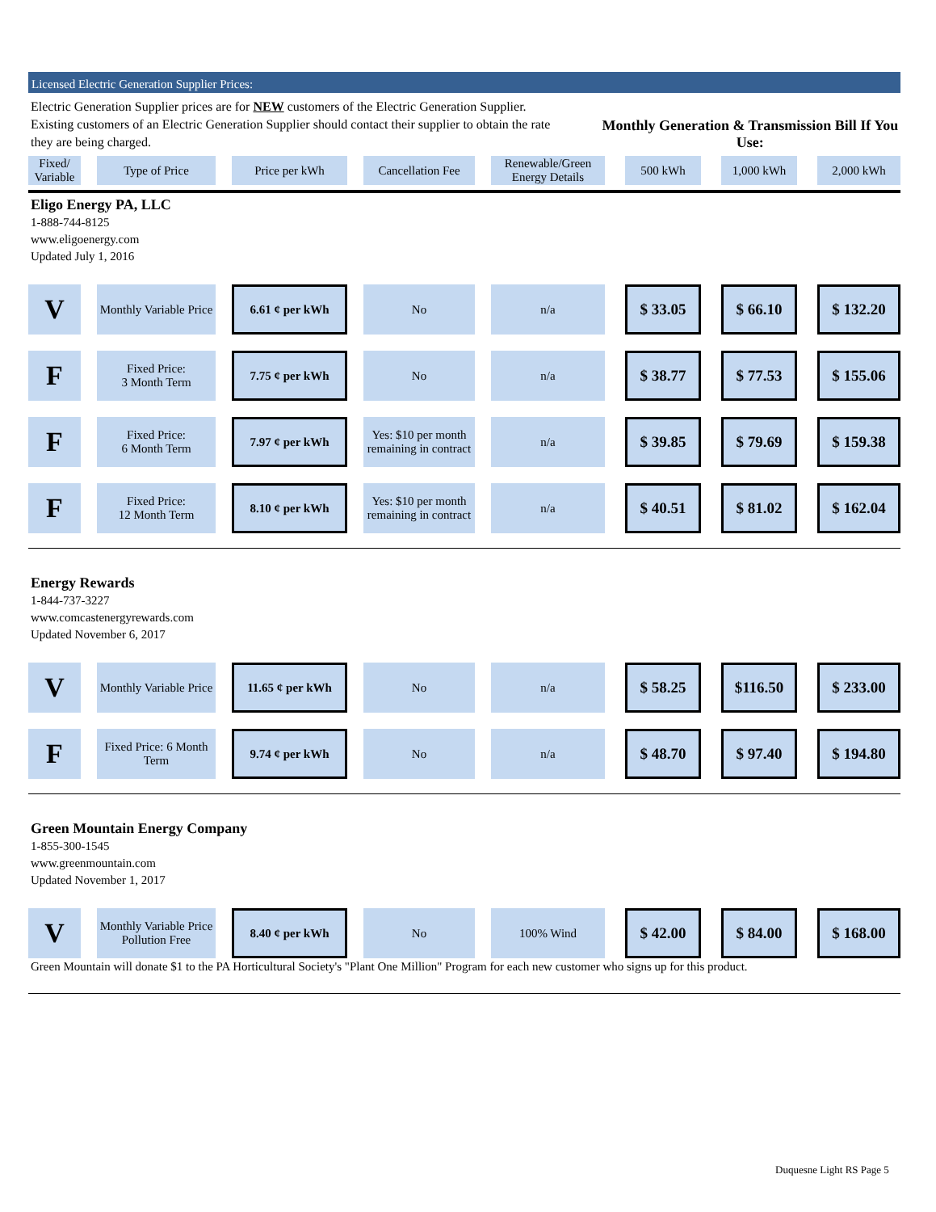Licensed Electric Generation Supplier Prices:
Electric Generation Supplier prices are for NEW customers of the Electric Generation Supplier. Existing customers of an Electric Generation Supplier should contact their supplier to obtain the rate they are being charged.
Monthly Generation & Transmission Bill If You Use:
| Fixed/ Variable | | Type of Price | | Price per kWh | | Cancellation Fee | | Renewable/Green Energy Details | | 500 kWh | | 1,000 kWh | | 2,000 kWh |
| --- | --- | --- | --- | --- | --- | --- | --- | --- | --- | --- | --- | --- | --- | --- |
Eligo Energy PA, LLC
1-888-744-8125
www.eligoenergy.com
Updated July 1, 2016
| V | | Monthly Variable Price | | 6.61 ¢ per kWh | | No | | n/a | | $ 33.05 | | $ 66.10 | | $ 132.20 |
| F | | Fixed Price: 3 Month Term | | 7.75 ¢ per kWh | | No | | n/a | | $ 38.77 | | $ 77.53 | | $ 155.06 |
| F | | Fixed Price: 6 Month Term | | 7.97 ¢ per kWh | | Yes: $10 per month remaining in contract | | n/a | | $ 39.85 | | $ 79.69 | | $ 159.38 |
| F | | Fixed Price: 12 Month Term | | 8.10 ¢ per kWh | | Yes: $10 per month remaining in contract | | n/a | | $ 40.51 | | $ 81.02 | | $ 162.04 |
Energy Rewards
1-844-737-3227
www.comcastenergyrewards.com
Updated November 6, 2017
| V | | Monthly Variable Price | | 11.65 ¢ per kWh | | No | | n/a | | $ 58.25 | | $116.50 | | $ 233.00 |
| F | | Fixed Price: 6 Month Term | | 9.74 ¢ per kWh | | No | | n/a | | $ 48.70 | | $ 97.40 | | $ 194.80 |
Green Mountain Energy Company
1-855-300-1545
www.greenmountain.com
Updated November 1, 2017
| V | | Monthly Variable Price Pollution Free | | 8.40 ¢ per kWh | | No | | 100% Wind | | $ 42.00 | | $ 84.00 | | $ 168.00 |
Green Mountain will donate $1 to the PA Horticultural Society's "Plant One Million" Program for each new customer who signs up for this product.
Duquesne Light RS Page 5